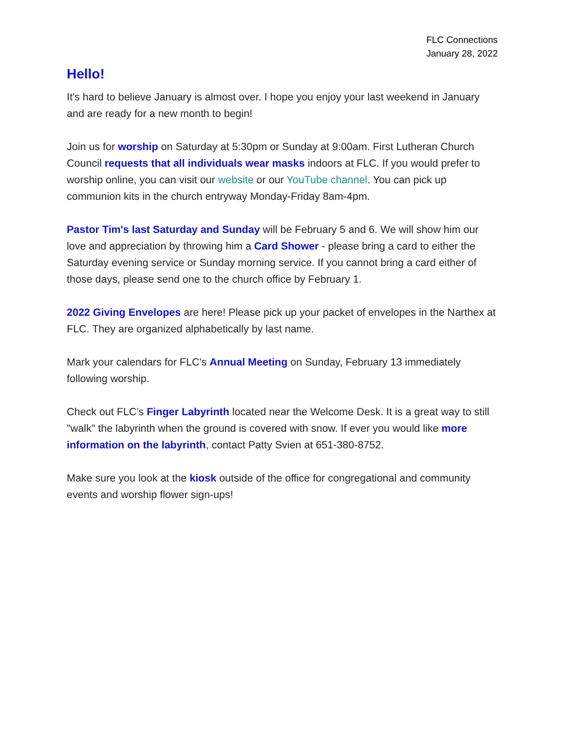FLC Connections
January 28, 2022
Hello!
It's hard to believe January is almost over. I hope you enjoy your last weekend in January and are ready for a new month to begin!
Join us for worship on Saturday at 5:30pm or Sunday at 9:00am. First Lutheran Church Council requests that all individuals wear masks indoors at FLC. If you would prefer to worship online, you can visit our website or our YouTube channel. You can pick up communion kits in the church entryway Monday-Friday 8am-4pm.
Pastor Tim's last Saturday and Sunday will be February 5 and 6. We will show him our love and appreciation by throwing him a Card Shower - please bring a card to either the Saturday evening service or Sunday morning service. If you cannot bring a card either of those days, please send one to the church office by February 1.
2022 Giving Envelopes are here! Please pick up your packet of envelopes in the Narthex at FLC. They are organized alphabetically by last name.
Mark your calendars for FLC's Annual Meeting on Sunday, February 13 immediately following worship.
Check out FLC's Finger Labyrinth located near the Welcome Desk. It is a great way to still "walk" the labyrinth when the ground is covered with snow. If ever you would like more information on the labyrinth, contact Patty Svien at 651-380-8752.
Make sure you look at the kiosk outside of the office for congregational and community events and worship flower sign-ups!